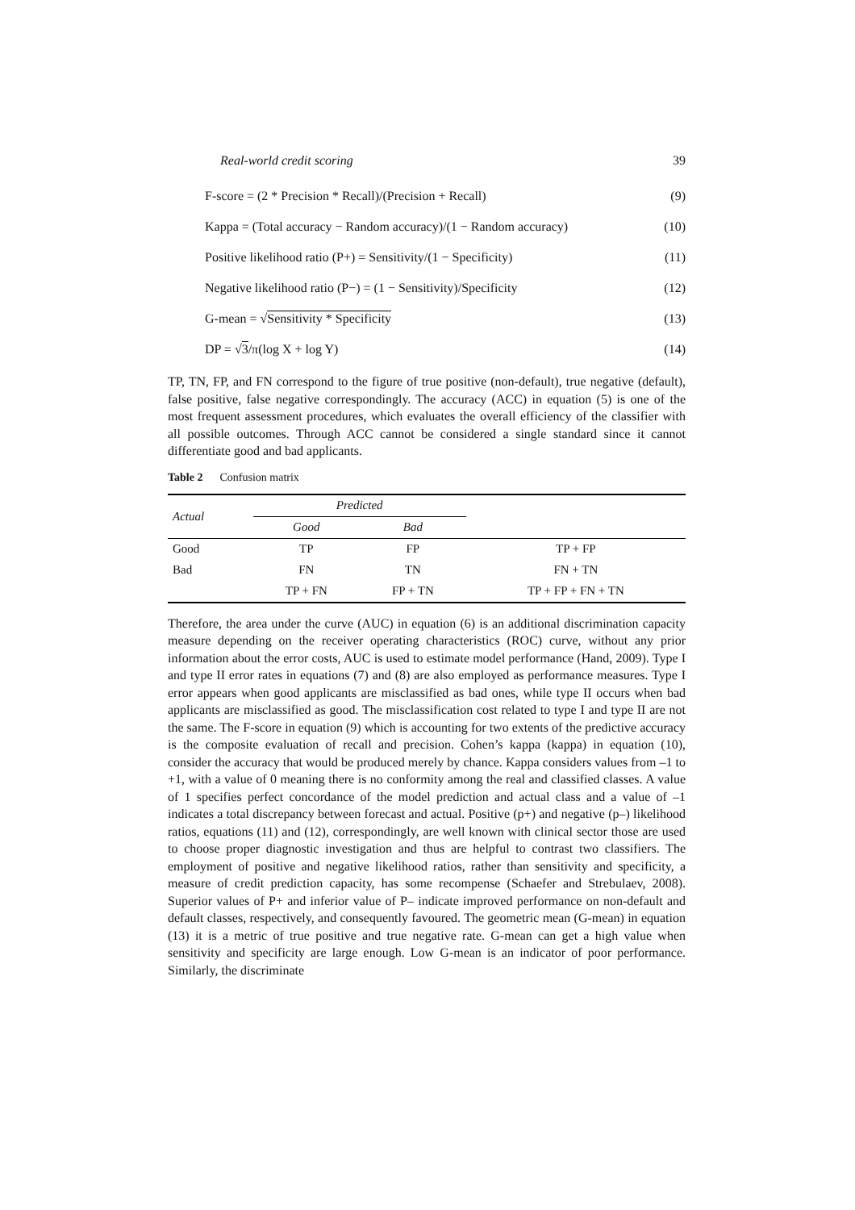Real-world credit scoring 39
F-score = (2 * Precision * Recall)/(Precision + Recall) (9)
Kappa = (Total accuracy − Random accuracy)/(1 − Random accuracy) (10)
Positive likelihood ratio (P+) = Sensitivity/(1 − Specificity) (11)
Negative likelihood ratio (P−) = (1 − Sensitivity)/Specificity (12)
G-mean = √Sensitivity * Specificity (13)
DP = √3/π(log X + log Y) (14)
TP, TN, FP, and FN correspond to the figure of true positive (non-default), true negative (default), false positive, false negative correspondingly. The accuracy (ACC) in equation (5) is one of the most frequent assessment procedures, which evaluates the overall efficiency of the classifier with all possible outcomes. Through ACC cannot be considered a single standard since it cannot differentiate good and bad applicants.
Table 2 Confusion matrix
| Actual | Predicted | | |
| --- | --- | --- | --- |
| | Good | Bad | |
| Good | TP | FP | TP + FP |
| Bad | FN | TN | FN + TN |
| | TP + FN | FP + TN | TP + FP + FN + TN |
Therefore, the area under the curve (AUC) in equation (6) is an additional discrimination capacity measure depending on the receiver operating characteristics (ROC) curve, without any prior information about the error costs, AUC is used to estimate model performance (Hand, 2009). Type I and type II error rates in equations (7) and (8) are also employed as performance measures. Type I error appears when good applicants are misclassified as bad ones, while type II occurs when bad applicants are misclassified as good. The misclassification cost related to type I and type II are not the same. The F-score in equation (9) which is accounting for two extents of the predictive accuracy is the composite evaluation of recall and precision. Cohen’s kappa (kappa) in equation (10), consider the accuracy that would be produced merely by chance. Kappa considers values from –1 to +1, with a value of 0 meaning there is no conformity among the real and classified classes. A value of 1 specifies perfect concordance of the model prediction and actual class and a value of –1 indicates a total discrepancy between forecast and actual. Positive (p+) and negative (p–) likelihood ratios, equations (11) and (12), correspondingly, are well known with clinical sector those are used to choose proper diagnostic investigation and thus are helpful to contrast two classifiers. The employment of positive and negative likelihood ratios, rather than sensitivity and specificity, a measure of credit prediction capacity, has some recompense (Schaefer and Strebulaev, 2008). Superior values of P+ and inferior value of P– indicate improved performance on non-default and default classes, respectively, and consequently favoured. The geometric mean (G-mean) in equation (13) it is a metric of true positive and true negative rate. G-mean can get a high value when sensitivity and specificity are large enough. Low G-mean is an indicator of poor performance. Similarly, the discriminate